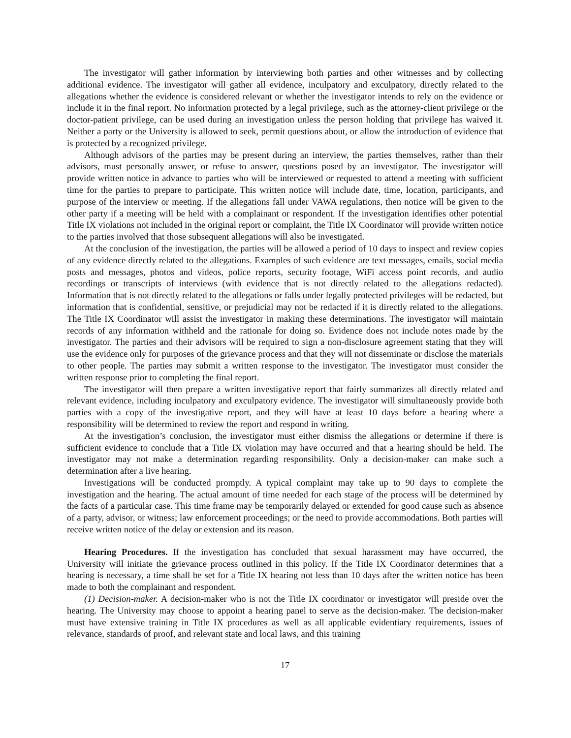The investigator will gather information by interviewing both parties and other witnesses and by collecting additional evidence. The investigator will gather all evidence, inculpatory and exculpatory, directly related to the allegations whether the evidence is considered relevant or whether the investigator intends to rely on the evidence or include it in the final report. No information protected by a legal privilege, such as the attorney-client privilege or the doctor-patient privilege, can be used during an investigation unless the person holding that privilege has waived it. Neither a party or the University is allowed to seek, permit questions about, or allow the introduction of evidence that is protected by a recognized privilege.
Although advisors of the parties may be present during an interview, the parties themselves, rather than their advisors, must personally answer, or refuse to answer, questions posed by an investigator. The investigator will provide written notice in advance to parties who will be interviewed or requested to attend a meeting with sufficient time for the parties to prepare to participate. This written notice will include date, time, location, participants, and purpose of the interview or meeting. If the allegations fall under VAWA regulations, then notice will be given to the other party if a meeting will be held with a complainant or respondent. If the investigation identifies other potential Title IX violations not included in the original report or complaint, the Title IX Coordinator will provide written notice to the parties involved that those subsequent allegations will also be investigated.
At the conclusion of the investigation, the parties will be allowed a period of 10 days to inspect and review copies of any evidence directly related to the allegations. Examples of such evidence are text messages, emails, social media posts and messages, photos and videos, police reports, security footage, WiFi access point records, and audio recordings or transcripts of interviews (with evidence that is not directly related to the allegations redacted). Information that is not directly related to the allegations or falls under legally protected privileges will be redacted, but information that is confidential, sensitive, or prejudicial may not be redacted if it is directly related to the allegations. The Title IX Coordinator will assist the investigator in making these determinations. The investigator will maintain records of any information withheld and the rationale for doing so. Evidence does not include notes made by the investigator. The parties and their advisors will be required to sign a non-disclosure agreement stating that they will use the evidence only for purposes of the grievance process and that they will not disseminate or disclose the materials to other people. The parties may submit a written response to the investigator. The investigator must consider the written response prior to completing the final report.
The investigator will then prepare a written investigative report that fairly summarizes all directly related and relevant evidence, including inculpatory and exculpatory evidence. The investigator will simultaneously provide both parties with a copy of the investigative report, and they will have at least 10 days before a hearing where a responsibility will be determined to review the report and respond in writing.
At the investigation’s conclusion, the investigator must either dismiss the allegations or determine if there is sufficient evidence to conclude that a Title IX violation may have occurred and that a hearing should be held. The investigator may not make a determination regarding responsibility. Only a decision-maker can make such a determination after a live hearing.
Investigations will be conducted promptly. A typical complaint may take up to 90 days to complete the investigation and the hearing. The actual amount of time needed for each stage of the process will be determined by the facts of a particular case. This time frame may be temporarily delayed or extended for good cause such as absence of a party, advisor, or witness; law enforcement proceedings; or the need to provide accommodations. Both parties will receive written notice of the delay or extension and its reason.
Hearing Procedures. If the investigation has concluded that sexual harassment may have occurred, the University will initiate the grievance process outlined in this policy. If the Title IX Coordinator determines that a hearing is necessary, a time shall be set for a Title IX hearing not less than 10 days after the written notice has been made to both the complainant and respondent.
(1) Decision-maker. A decision-maker who is not the Title IX coordinator or investigator will preside over the hearing. The University may choose to appoint a hearing panel to serve as the decision-maker. The decision-maker must have extensive training in Title IX procedures as well as all applicable evidentiary requirements, issues of relevance, standards of proof, and relevant state and local laws, and this training
17